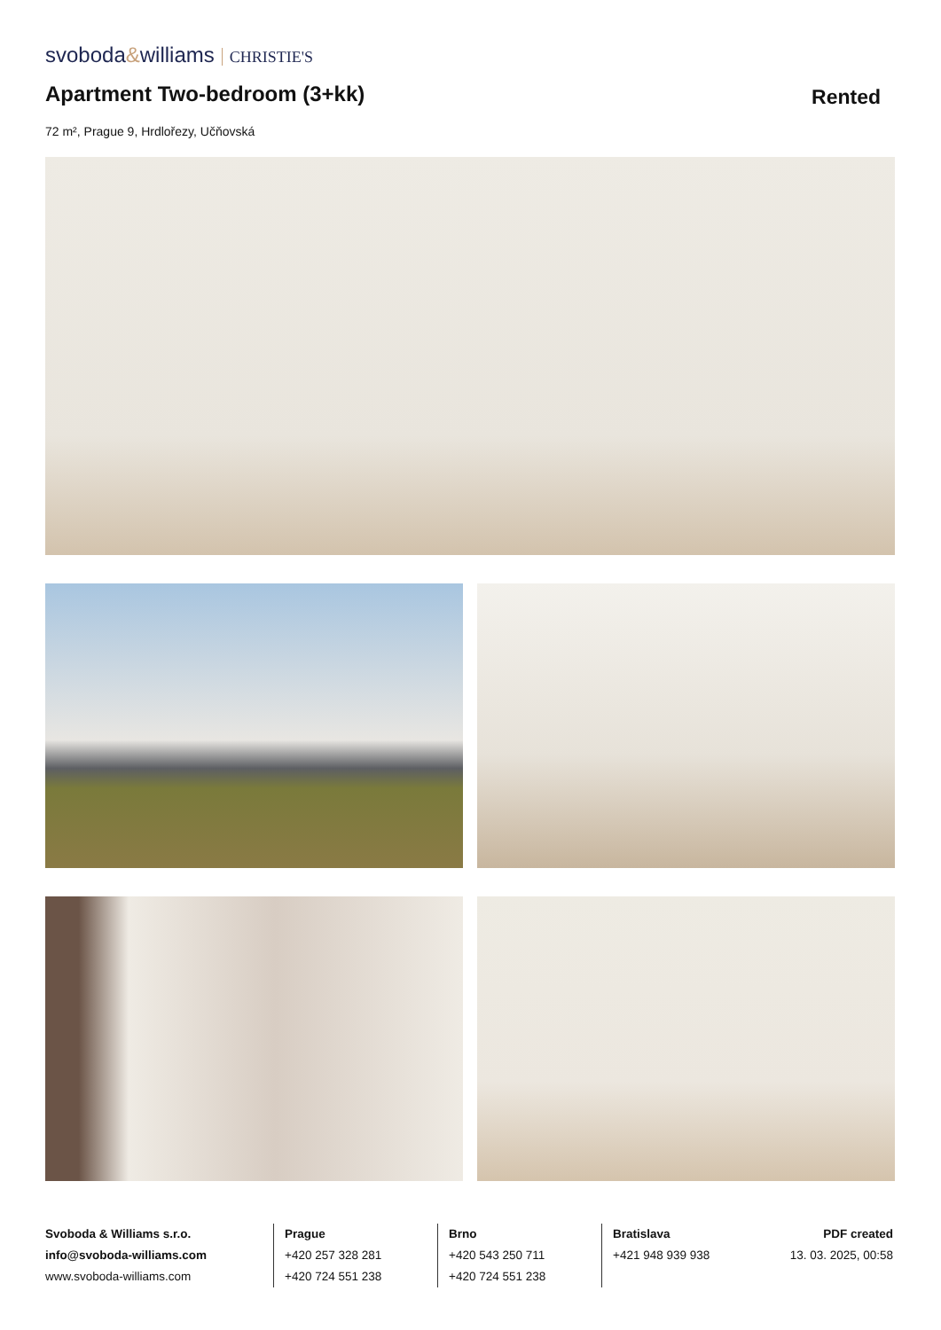svoboda&williams CHRISTIE'S
Apartment Two-bedroom (3+kk) Rented
72 m², Prague 9, Hrdlořezy, Učňovská
Svoboda & Williams s.r.o.
info@svoboda-williams.com
www.svoboda-williams.com
Prague
+420 257 328 281
+420 724 551 238
Brno
+420 543 250 711
+420 724 551 238
Bratislava
+421 948 939 938
PDF created
13. 03. 2025, 00:58